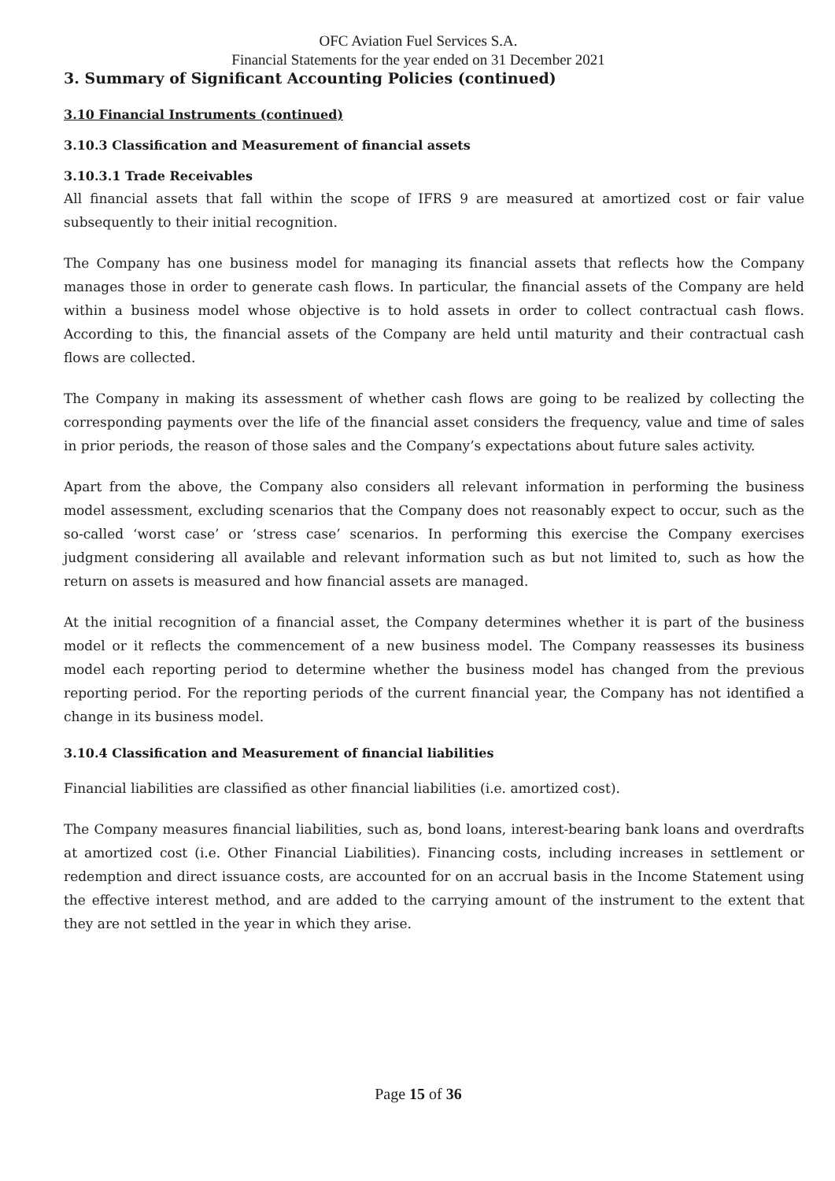OFC Aviation Fuel Services S.A.
Financial Statements for the year ended on 31 December 2021
3. Summary of Significant Accounting Policies (continued)
3.10 Financial Instruments (continued)
3.10.3 Classification and Measurement of financial assets
3.10.3.1 Trade Receivables
All financial assets that fall within the scope of IFRS 9 are measured at amortized cost or fair value subsequently to their initial recognition.
The Company has one business model for managing its financial assets that reflects how the Company manages those in order to generate cash flows. In particular, the financial assets of the Company are held within a business model whose objective is to hold assets in order to collect contractual cash flows. According to this, the financial assets of the Company are held until maturity and their contractual cash flows are collected.
The Company in making its assessment of whether cash flows are going to be realized by collecting the corresponding payments over the life of the financial asset considers the frequency, value and time of sales in prior periods, the reason of those sales and the Company’s expectations about future sales activity.
Apart from the above, the Company also considers all relevant information in performing the business model assessment, excluding scenarios that the Company does not reasonably expect to occur, such as the so-called ‘worst case’ or ‘stress case’ scenarios. In performing this exercise the Company exercises judgment considering all available and relevant information such as but not limited to, such as how the return on assets is measured and how financial assets are managed.
At the initial recognition of a financial asset, the Company determines whether it is part of the business model or it reflects the commencement of a new business model. The Company reassesses its business model each reporting period to determine whether the business model has changed from the previous reporting period. For the reporting periods of the current financial year, the Company has not identified a change in its business model.
3.10.4 Classification and Measurement of financial liabilities
Financial liabilities are classified as other financial liabilities (i.e. amortized cost).
The Company measures financial liabilities, such as, bond loans, interest-bearing bank loans and overdrafts at amortized cost (i.e. Other Financial Liabilities). Financing costs, including increases in settlement or redemption and direct issuance costs, are accounted for on an accrual basis in the Income Statement using the effective interest method, and are added to the carrying amount of the instrument to the extent that they are not settled in the year in which they arise.
Page 15 of 36